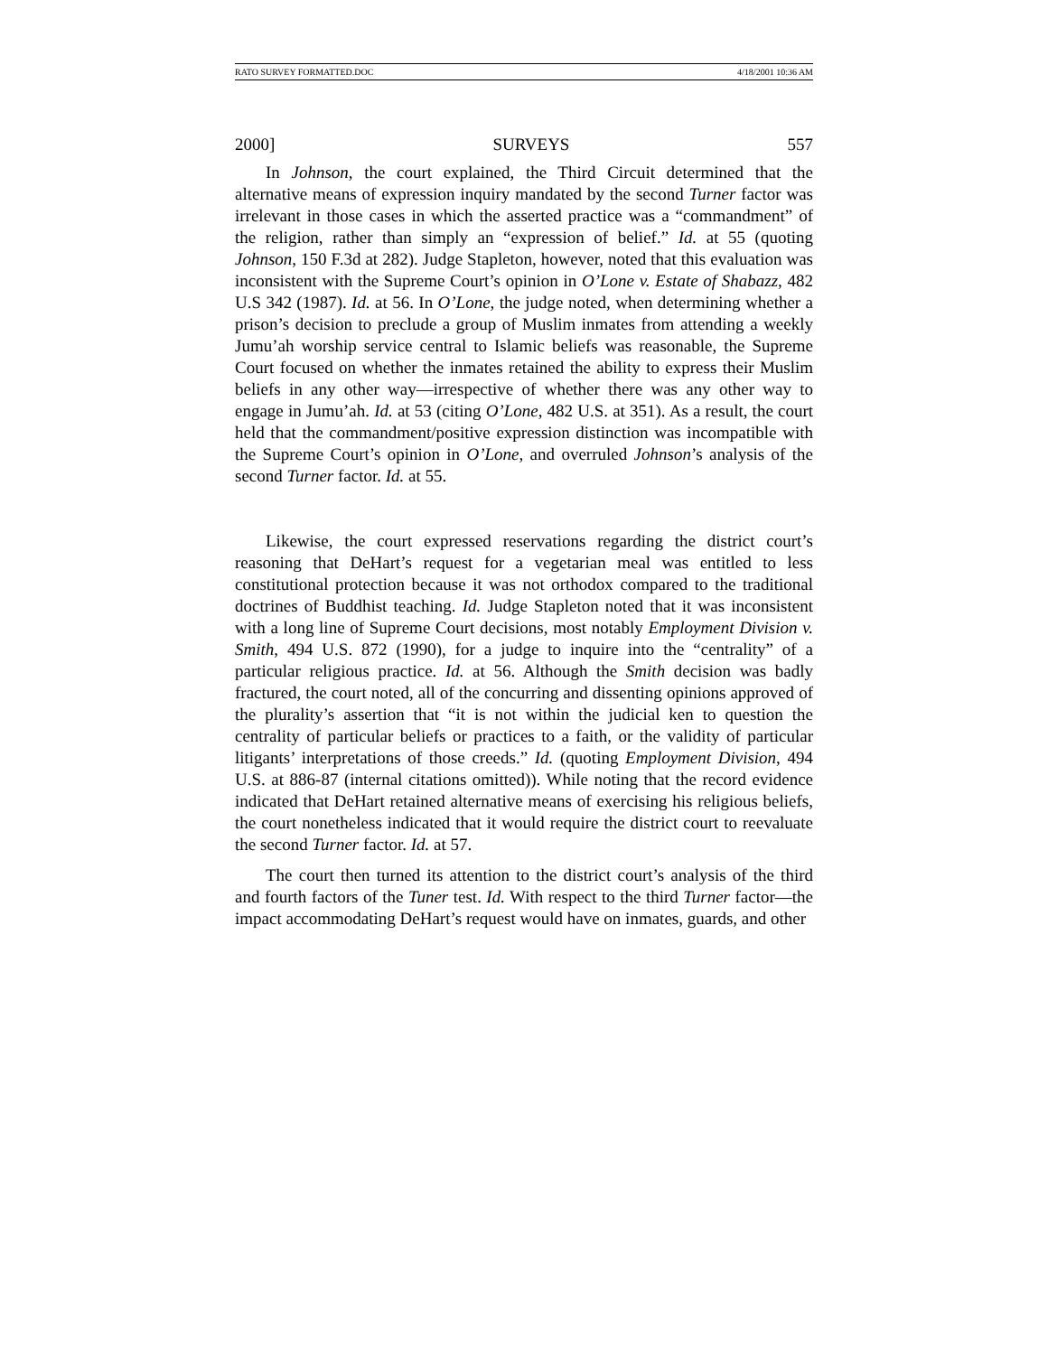RATO SURVEY FORMATTED.DOC 4/18/2001 10:36 AM
2000] SURVEYS 557
In Johnson, the court explained, the Third Circuit determined that the alternative means of expression inquiry mandated by the second Turner factor was irrelevant in those cases in which the asserted practice was a “commandment” of the religion, rather than simply an “expression of belief.” Id. at 55 (quoting Johnson, 150 F.3d at 282). Judge Stapleton, however, noted that this evaluation was inconsistent with the Supreme Court’s opinion in O’Lone v. Estate of Shabazz, 482 U.S 342 (1987). Id. at 56. In O’Lone, the judge noted, when determining whether a prison’s decision to preclude a group of Muslim inmates from attending a weekly Jumu’ah worship service central to Islamic beliefs was reasonable, the Supreme Court focused on whether the inmates retained the ability to express their Muslim beliefs in any other way—irrespective of whether there was any other way to engage in Jumu’ah. Id. at 53 (citing O’Lone, 482 U.S. at 351). As a result, the court held that the commandment/positive expression distinction was incompatible with the Supreme Court’s opinion in O’Lone, and overruled Johnson’s analysis of the second Turner factor. Id. at 55.
Likewise, the court expressed reservations regarding the district court’s reasoning that DeHart’s request for a vegetarian meal was entitled to less constitutional protection because it was not orthodox compared to the traditional doctrines of Buddhist teaching. Id. Judge Stapleton noted that it was inconsistent with a long line of Supreme Court decisions, most notably Employment Division v. Smith, 494 U.S. 872 (1990), for a judge to inquire into the “centrality” of a particular religious practice. Id. at 56. Although the Smith decision was badly fractured, the court noted, all of the concurring and dissenting opinions approved of the plurality’s assertion that “it is not within the judicial ken to question the centrality of particular beliefs or practices to a faith, or the validity of particular litigants’ interpretations of those creeds.” Id. (quoting Employment Division, 494 U.S. at 886-87 (internal citations omitted)). While noting that the record evidence indicated that DeHart retained alternative means of exercising his religious beliefs, the court nonetheless indicated that it would require the district court to reevaluate the second Turner factor. Id. at 57.
The court then turned its attention to the district court’s analysis of the third and fourth factors of the Tuner test. Id. With respect to the third Turner factor—the impact accommodating DeHart’s request would have on inmates, guards, and other